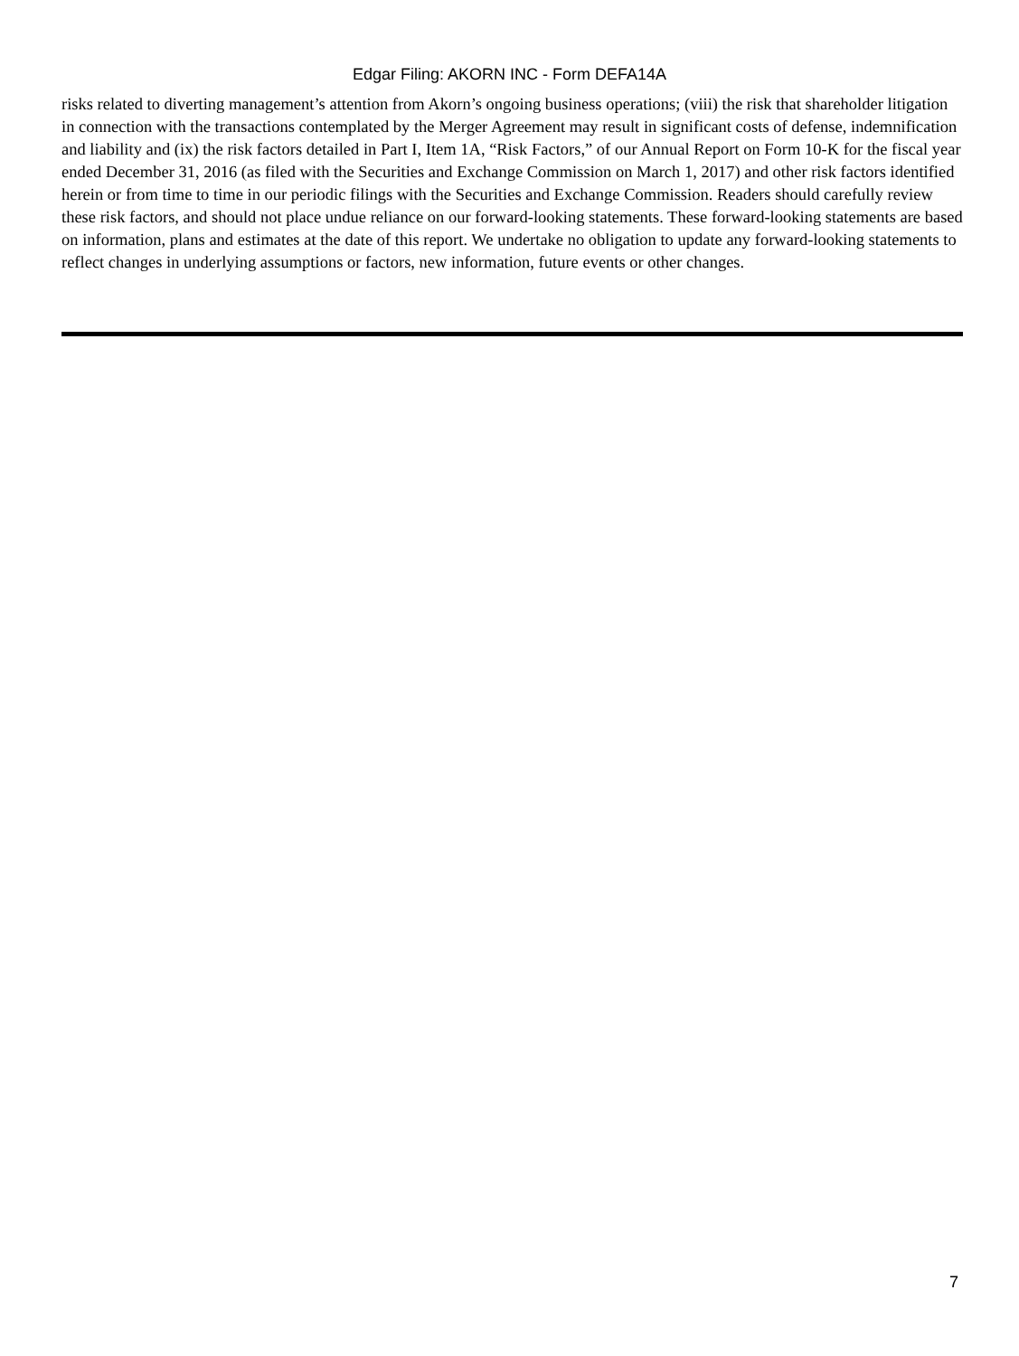Edgar Filing: AKORN INC - Form DEFA14A
risks related to diverting management’s attention from Akorn’s ongoing business operations; (viii) the risk that shareholder litigation in connection with the transactions contemplated by the Merger Agreement may result in significant costs of defense, indemnification and liability and (ix) the risk factors detailed in Part I, Item 1A, “Risk Factors,” of our Annual Report on Form 10-K for the fiscal year ended December 31, 2016 (as filed with the Securities and Exchange Commission on March 1, 2017) and other risk factors identified herein or from time to time in our periodic filings with the Securities and Exchange Commission. Readers should carefully review these risk factors, and should not place undue reliance on our forward-looking statements. These forward-looking statements are based on information, plans and estimates at the date of this report. We undertake no obligation to update any forward-looking statements to reflect changes in underlying assumptions or factors, new information, future events or other changes.
7